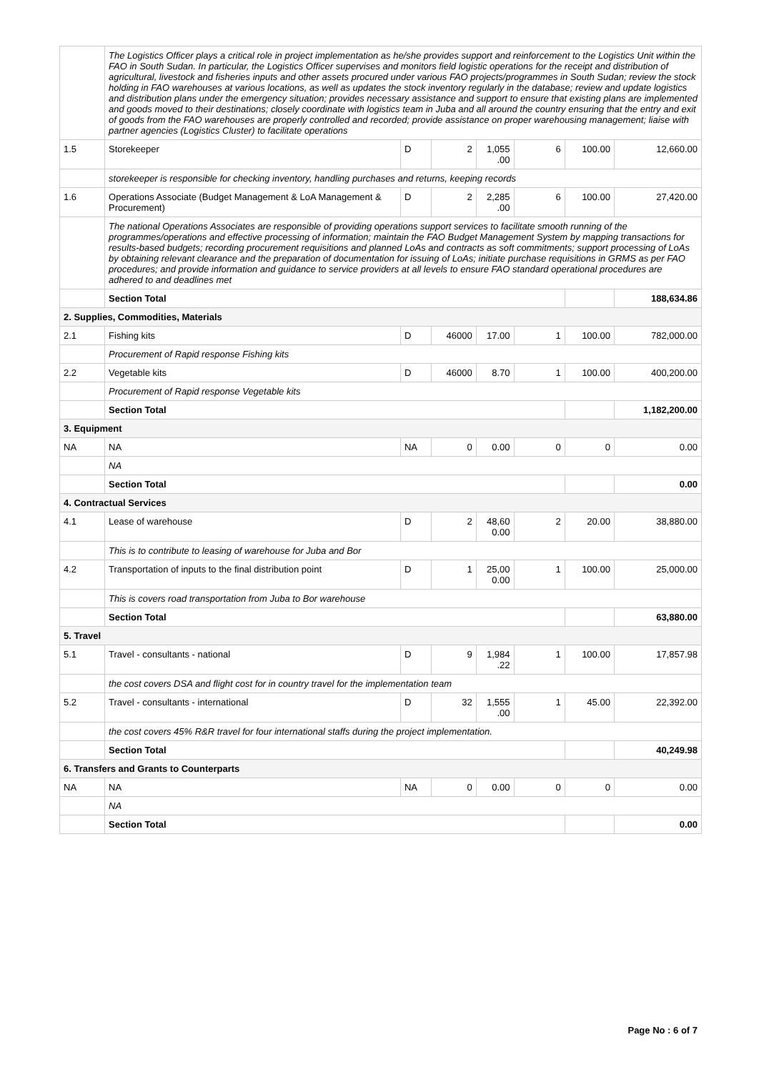| | The Logistics Officer plays a critical role in project implementation as he/she provides support and reinforcement to the Logistics Unit within the FAO in South Sudan. In particular, the Logistics Officer supervises and monitors field logistic operations for the receipt and distribution of agricultural, livestock and fisheries inputs and other assets procured under various FAO projects/programmes in South Sudan; review the stock holding in FAO warehouses at various locations, as well as updates the stock inventory regularly in the database; review and update logistics and distribution plans under the emergency situation; provides necessary assistance and support to ensure that existing plans are implemented and goods moved to their destinations; closely coordinate with logistics team in Juba and all around the country ensuring that the entry and exit of goods from the FAO warehouses are properly controlled and recorded; provide assistance on proper warehousing management; liaise with partner agencies (Logistics Cluster) to facilitate operations | | | | | | |
| 1.5 | Storekeeper | D | 2 | 1,055 .00 | 6 | 100.00 | 12,660.00 |
| | storekeeper is responsible for checking inventory, handling purchases and returns, keeping records | | | | | | |
| 1.6 | Operations Associate (Budget Management & LoA Management & Procurement) | D | 2 | 2,285 .00 | 6 | 100.00 | 27,420.00 |
| | The national Operations Associates are responsible of providing operations support services to facilitate smooth running of the programmes/operations and effective processing of information; maintain the FAO Budget Management System by mapping transactions for results-based budgets; recording procurement requisitions and planned LoAs and contracts as soft commitments; support processing of LoAs by obtaining relevant clearance and the preparation of documentation for issuing of LoAs; initiate purchase requisitions in GRMS as per FAO procedures; and provide information and guidance to service providers at all levels to ensure FAO standard operational procedures are adhered to and deadlines met | | | | | | |
| | Section Total | | | | | | 188,634.86 |
| 2. Supplies, Commodities, Materials | | | | | | | |
| 2.1 | Fishing kits | D | 46000 | 17.00 | 1 | 100.00 | 782,000.00 |
| | Procurement of Rapid response Fishing kits | | | | | | |
| 2.2 | Vegetable kits | D | 46000 | 8.70 | 1 | 100.00 | 400,200.00 |
| | Procurement of Rapid response Vegetable kits | | | | | | |
| | Section Total | | | | | | 1,182,200.00 |
| 3. Equipment | | | | | | | |
| NA | NA | NA | 0 | 0.00 | 0 | 0 | 0.00 |
| | NA | | | | | | |
| | Section Total | | | | | | 0.00 |
| 4. Contractual Services | | | | | | | |
| 4.1 | Lease of warehouse | D | 2 | 48,60 0.00 | 2 | 20.00 | 38,880.00 |
| | This is to contribute to leasing of warehouse for Juba and Bor | | | | | | |
| 4.2 | Transportation of inputs to the final distribution point | D | 1 | 25,00 0.00 | 1 | 100.00 | 25,000.00 |
| | This is covers road transportation from Juba to Bor warehouse | | | | | | |
| | Section Total | | | | | | 63,880.00 |
| 5. Travel | | | | | | | |
| 5.1 | Travel - consultants - national | D | 9 | 1,984 .22 | 1 | 100.00 | 17,857.98 |
| | the cost covers DSA and flight cost for in country travel for the implementation team | | | | | | |
| 5.2 | Travel - consultants - international | D | 32 | 1,555 .00 | 1 | 45.00 | 22,392.00 |
| | the cost covers 45% R&R travel for four international staffs during the project implementation. | | | | | | |
| | Section Total | | | | | | 40,249.98 |
| 6. Transfers and Grants to Counterparts | | | | | | | |
| NA | NA | NA | 0 | 0.00 | 0 | 0 | 0.00 |
| | NA | | | | | | |
| | Section Total | | | | | | 0.00 |
Page No : 6 of 7